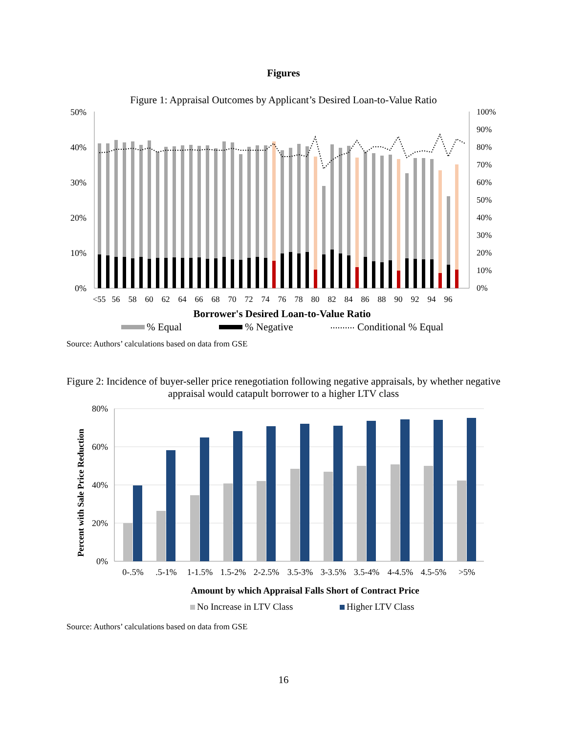Figures
Figure 1: Appraisal Outcomes by Applicant’s Desired Loan-to-Value Ratio
50%
40%
30%
20%
10%
0%
100%
90%
80%
70%
60%
50%
40%
30%
20%
10%
0%
<55
56
58
60
62
64
66
68
70
72
74
76
78
80
82
84
86
88
90
92
94
96
Borrower's Desired Loan-to-Value Ratio
% Equal
% Negative
Conditional % Equal
Source: Authors’ calculations based on data from GSE
Figure 2: Incidence of buyer-seller price renegotiation following negative appraisals, by whether negative appraisal would catapult borrower to a higher LTV class
80%
60%
40%
20%
0%
Percent with Sale Price Reduction
0-.5%
.5-1%
1-1.5%
1.5-2%
2-2.5%
3.5-3%
3-3.5%
3.5-4%
4-4.5%
4.5-5%
>5%
Amount by which Appraisal Falls Short of Contract Price
No Increase in LTV Class
Higher LTV Class
Source: Authors’ calculations based on data from GSE
16